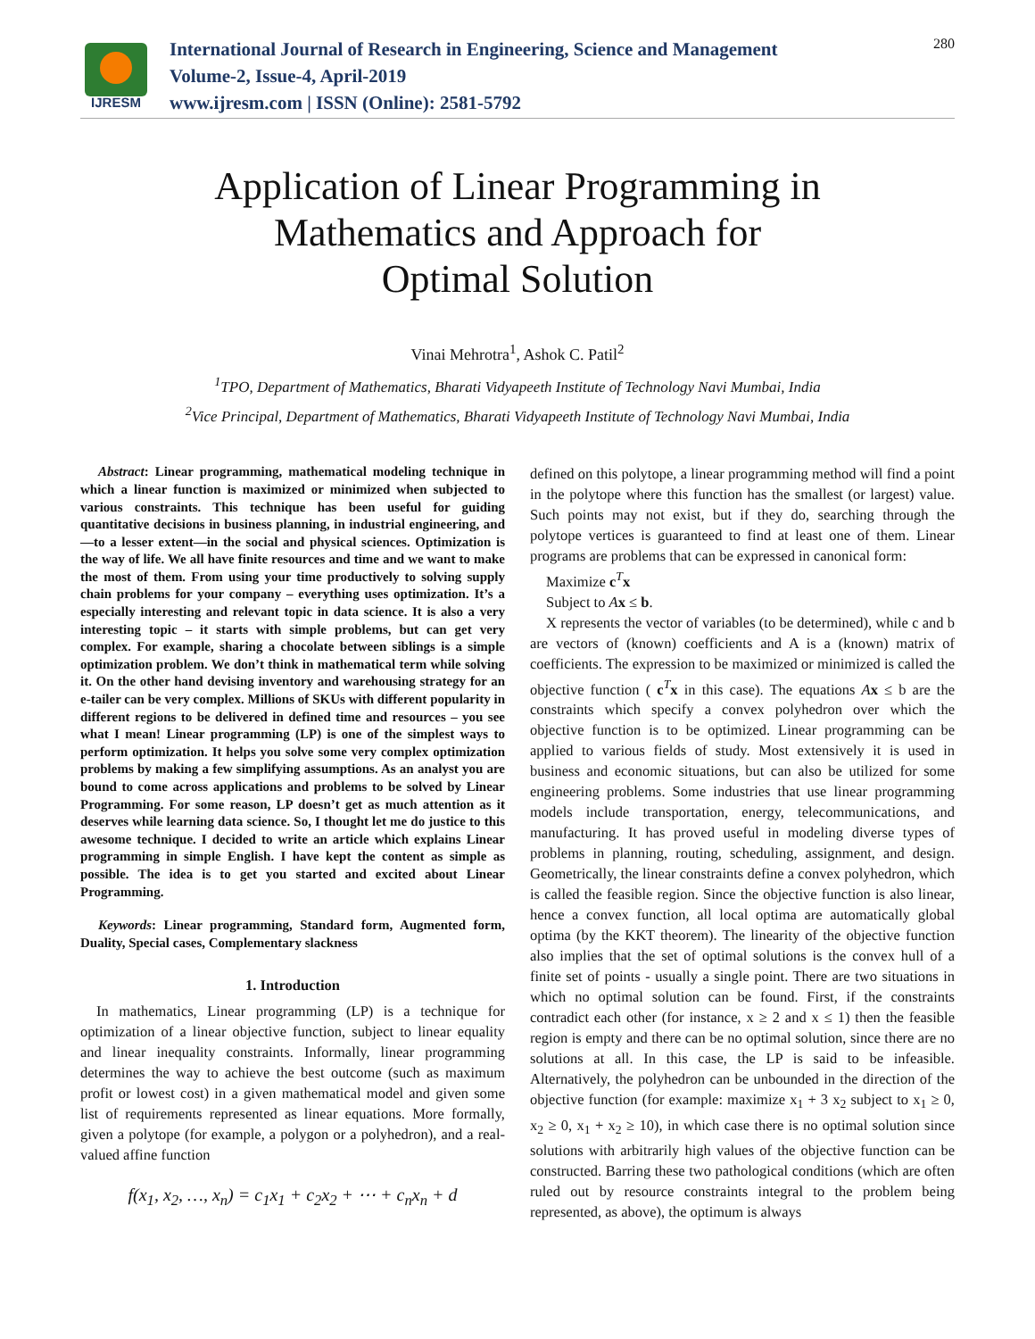IJRESM
International Journal of Research in Engineering, Science and Management
Volume-2, Issue-4, April-2019
www.ijresm.com | ISSN (Online): 2581-5792
280
Application of Linear Programming in
Mathematics and Approach for
Optimal Solution
Vinai Mehrotra<sup>1</sup>, Ashok C. Patil<sup>2</sup>
<sup>1</sup> TPO, Department of Mathematics, Bharati Vidyapeeth Institute of Technology Navi Mumbai, India
<sup>2</sup> Vice Principal, Department of Mathematics, Bharati Vidyapeeth Institute of Technology Navi Mumbai, India
Abstract: Linear programming, mathematical modeling technique in which a linear function is maximized or minimized when subjected to various constraints. This technique has been useful for guiding quantitative decisions in business planning, in industrial engineering, and—to a lesser extent—in the social and physical sciences. Optimization is the way of life. We all have finite resources and time and we want to make the most of them. From using your time productively to solving supply chain problems for your company – everything uses optimization. It’s a especially interesting and relevant topic in data science. It is also a very interesting topic – it starts with simple problems, but can get very complex. For example, sharing a chocolate between siblings is a simple optimization problem. We don’t think in mathematical term while solving it. On the other hand devising inventory and warehousing strategy for an e-tailer can be very complex. Millions of SKUs with different popularity in different regions to be delivered in defined time and resources – you see what I mean! Linear programming (LP) is one of the simplest ways to perform optimization. It helps you solve some very complex optimization problems by making a few simplifying assumptions. As an analyst you are bound to come across applications and problems to be solved by Linear Programming. For some reason, LP doesn’t get as much attention as it deserves while learning data science. So, I thought let me do justice to this awesome technique. I decided to write an article which explains Linear programming in simple English. I have kept the content as simple as possible. The idea is to get you started and excited about Linear Programming.
Keywords: Linear programming, Standard form, Augmented form, Duality, Special cases, Complementary slackness
1. Introduction
In mathematics, Linear programming (LP) is a technique for optimization of a linear objective function, subject to linear equality and linear inequality constraints. Informally, linear programming determines the way to achieve the best outcome (such as maximum profit or lowest cost) in a given mathematical model and given some list of requirements represented as linear equations. More formally, given a polytope (for example, a polygon or a polyhedron), and a real-valued affine function
f(x<sub>1</sub>, x<sub>2</sub>, …, x<sub>n</sub>) = c<sub>1</sub>x<sub>1</sub> + c<sub>2</sub>x<sub>2</sub> + ⋯ + c<sub>n</sub>x<sub>n</sub> + d
defined on this polytope, a linear programming method will find a point in the polytope where this function has the smallest (or largest) value. Such points may not exist, but if they do, searching through the polytope vertices is guaranteed to find at least one of them. Linear programs are problems that can be expressed in canonical form:
Maximize c<sup>T</sup>x
Subject to Ax ≤ b.
X represents the vector of variables (to be determined), while c and b are vectors of (known) coefficients and A is a (known) matrix of coefficients. The expression to be maximized or minimized is called the objective function ( c<sup>T</sup>x in this case). The equations Ax ≤ b are the constraints which specify a convex polyhedron over which the objective function is to be optimized. Linear programming can be applied to various fields of study. Most extensively it is used in business and economic situations, but can also be utilized for some engineering problems. Some industries that use linear programming models include transportation, energy, telecommunications, and manufacturing. It has proved useful in modeling diverse types of problems in planning, routing, scheduling, assignment, and design. Geometrically, the linear constraints define a convex polyhedron, which is called the feasible region. Since the objective function is also linear, hence a convex function, all local optima are automatically global optima (by the KKT theorem). The linearity of the objective function also implies that the set of optimal solutions is the convex hull of a finite set of points - usually a single point. There are two situations in which no optimal solution can be found. First, if the constraints contradict each other (for instance, x ≥ 2 and x ≤ 1) then the feasible region is empty and there can be no optimal solution, since there are no solutions at all. In this case, the LP is said to be infeasible. Alternatively, the polyhedron can be unbounded in the direction of the objective function (for example: maximize x<sub>1</sub> + 3 x<sub>2</sub> subject to x<sub>1</sub> ≥ 0, x<sub>2</sub> ≥ 0, x<sub>1</sub> + x<sub>2</sub> ≥ 10), in which case there is no optimal solution since solutions with arbitrarily high values of the objective function can be constructed. Barring these two pathological conditions (which are often ruled out by resource constraints integral to the problem being represented, as above), the optimum is always